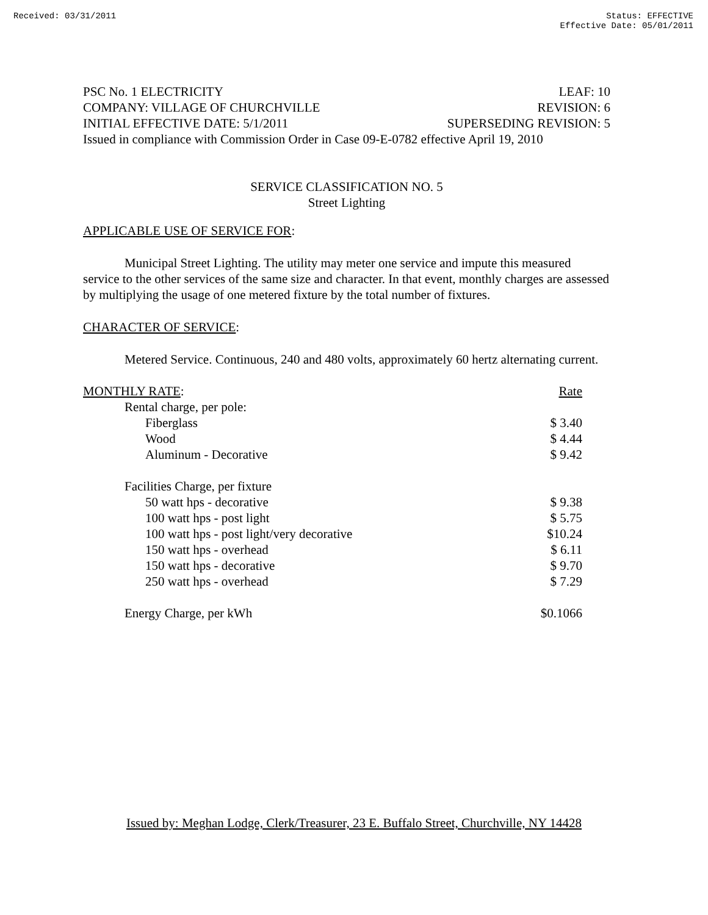Received: 03/31/2011 Status: EFFECTIVE
Effective Date: 05/01/2011
PSC No. 1 ELECTRICITY LEAF: 10
COMPANY: VILLAGE OF CHURCHVILLE REVISION: 6
INITIAL EFFECTIVE DATE: 5/1/2011 SUPERSEDING REVISION: 5
Issued in compliance with Commission Order in Case 09-E-0782 effective April 19, 2010
SERVICE CLASSIFICATION NO. 5
Street Lighting
APPLICABLE USE OF SERVICE FOR:
Municipal Street Lighting. The utility may meter one service and impute this measured service to the other services of the same size and character. In that event, monthly charges are assessed by multiplying the usage of one metered fixture by the total number of fixtures.
CHARACTER OF SERVICE:
Metered Service. Continuous, 240 and 480 volts, approximately 60 hertz alternating current.
| MONTHLY RATE : | Rate |
| Rental charge, per pole: | |
| Fiberglass | $ 3.40 |
| Wood | $ 4.44 |
| Aluminum - Decorative | $ 9.42 |
| Facilities Charge, per fixture | |
| 50 watt hps - decorative | $ 9.38 |
| 100 watt hps - post light | $ 5.75 |
| 100 watt hps - post light/very decorative | $10.24 |
| 150 watt hps - overhead | $ 6.11 |
| 150 watt hps - decorative | $ 9.70 |
| 250 watt hps - overhead | $ 7.29 |
| Energy Charge, per kWh | $0.1066 |
Issued by: Meghan Lodge, Clerk/Treasurer, 23 E. Buffalo Street, Churchville, NY 14428